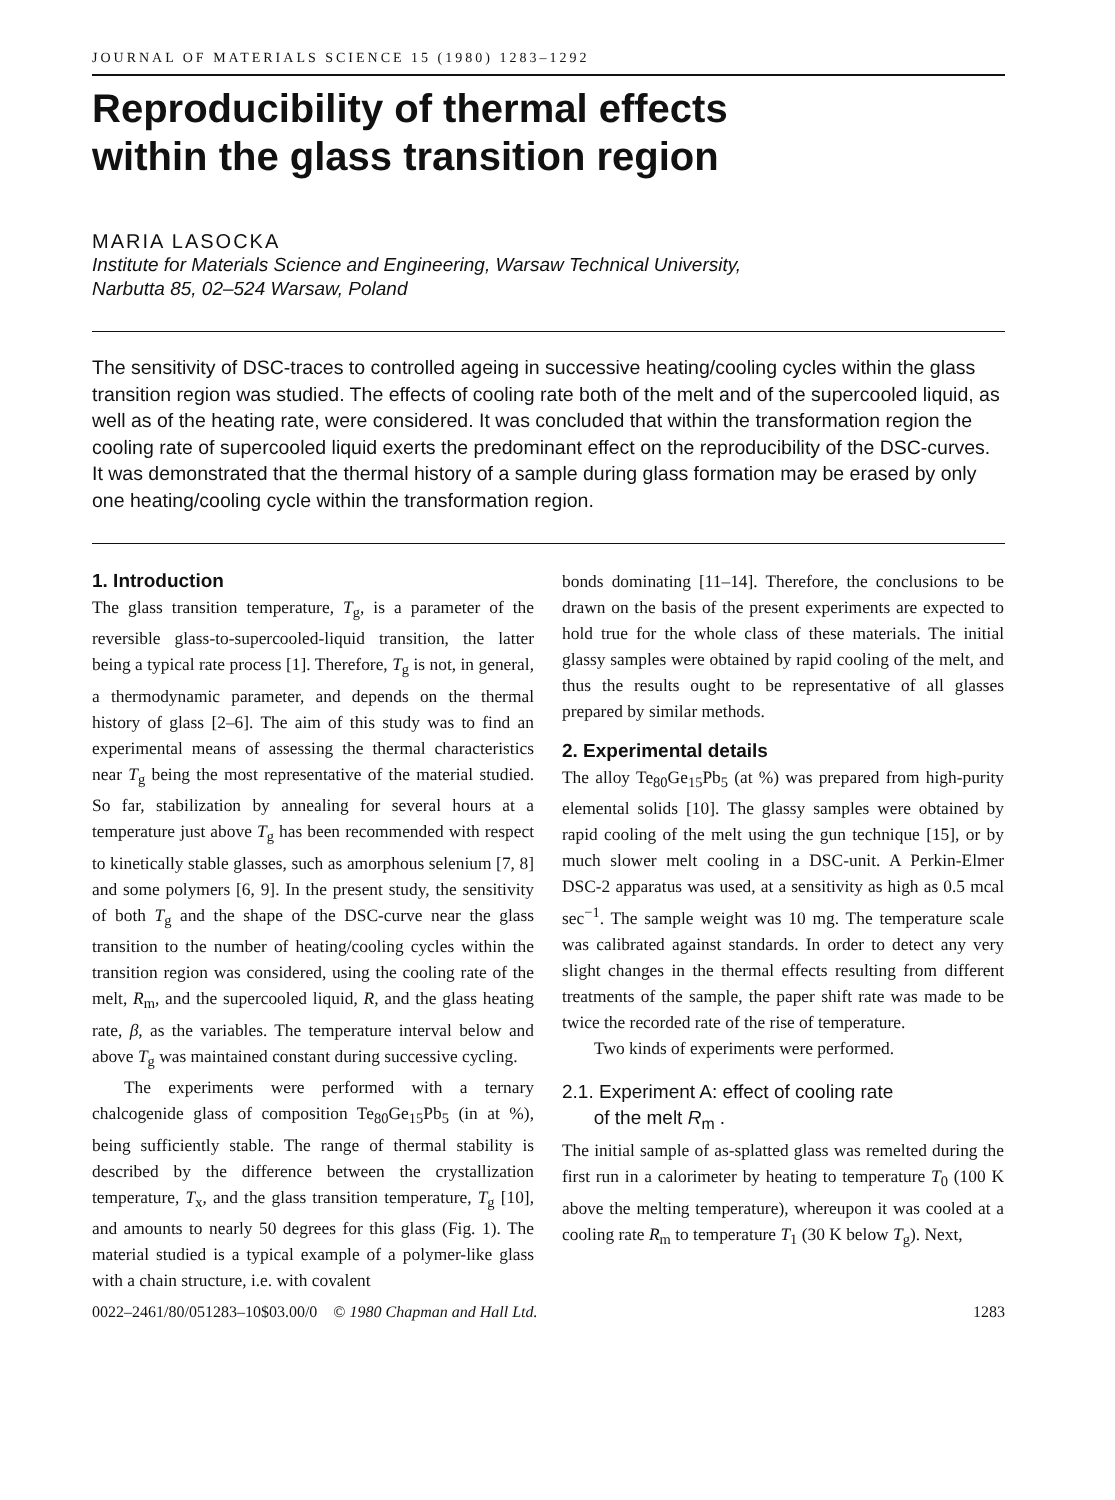JOURNAL OF MATERIALS SCIENCE 15 (1980) 1283–1292
Reproducibility of thermal effects
within the glass transition region
MARIA LASOCKA
Institute for Materials Science and Engineering, Warsaw Technical University,
Narbutta 85, 02–524 Warsaw, Poland
The sensitivity of DSC-traces to controlled ageing in successive heating/cooling cycles within the glass transition region was studied. The effects of cooling rate both of the melt and of the supercooled liquid, as well as of the heating rate, were considered. It was concluded that within the transformation region the cooling rate of supercooled liquid exerts the predominant effect on the reproducibility of the DSC-curves. It was demonstrated that the thermal history of a sample during glass formation may be erased by only one heating/cooling cycle within the transformation region.
1. Introduction
The glass transition temperature, T<sub>g</sub>, is a parameter of the reversible glass-to-supercooled-liquid transition, the latter being a typical rate process [1]. Therefore, T<sub>g</sub> is not, in general, a thermodynamic parameter, and depends on the thermal history of glass [2–6]. The aim of this study was to find an experimental means of assessing the thermal characteristics near T<sub>g</sub> being the most representative of the material studied. So far, stabilization by annealing for several hours at a temperature just above T<sub>g</sub> has been recommended with respect to kinetically stable glasses, such as amorphous selenium [7, 8] and some polymers [6, 9]. In the present study, the sensitivity of both T<sub>g</sub> and the shape of the DSC-curve near the glass transition to the number of heating/cooling cycles within the transition region was considered, using the cooling rate of the melt, R<sub>m</sub>, and the supercooled liquid, R, and the glass heating rate, β, as the variables. The temperature interval below and above T<sub>g</sub> was maintained constant during successive cycling.
The experiments were performed with a ternary chalcogenide glass of composition Te<sub>80</sub>Ge<sub>15</sub>Pb<sub>5</sub> (in at %), being sufficiently stable. The range of thermal stability is described by the difference between the crystallization temperature, T<sub>x</sub>, and the glass transition temperature, T<sub>g</sub> [10], and amounts to nearly 50 degrees for this glass (Fig. 1). The material studied is a typical example of a polymer-like glass with a chain structure, i.e. with covalent
bonds dominating [11–14]. Therefore, the conclusions to be drawn on the basis of the present experiments are expected to hold true for the whole class of these materials. The initial glassy samples were obtained by rapid cooling of the melt, and thus the results ought to be representative of all glasses prepared by similar methods.
2. Experimental details
The alloy Te<sub>80</sub>Ge<sub>15</sub>Pb<sub>5</sub> (at %) was prepared from high-purity elemental solids [10]. The glassy samples were obtained by rapid cooling of the melt using the gun technique [15], or by much slower melt cooling in a DSC-unit. A Perkin-Elmer DSC-2 apparatus was used, at a sensitivity as high as 0.5 mcal sec<sup>−1</sup>. The sample weight was 10 mg. The temperature scale was calibrated against standards. In order to detect any very slight changes in the thermal effects resulting from different treatments of the sample, the paper shift rate was made to be twice the recorded rate of the rise of temperature.
Two kinds of experiments were performed.
2.1. Experiment A: effect of cooling rate
of the melt R<sub>m</sub> .
The initial sample of as-splatted glass was remelted during the first run in a calorimeter by heating to temperature T<sub>0</sub> (100 K above the melting temperature), whereupon it was cooled at a cooling rate R<sub>m</sub> to temperature T<sub>1</sub> (30 K below T<sub>g</sub>). Next,
0022–2461/80/051283–10$03.00/0 © 1980 Chapman and Hall Ltd. 1283